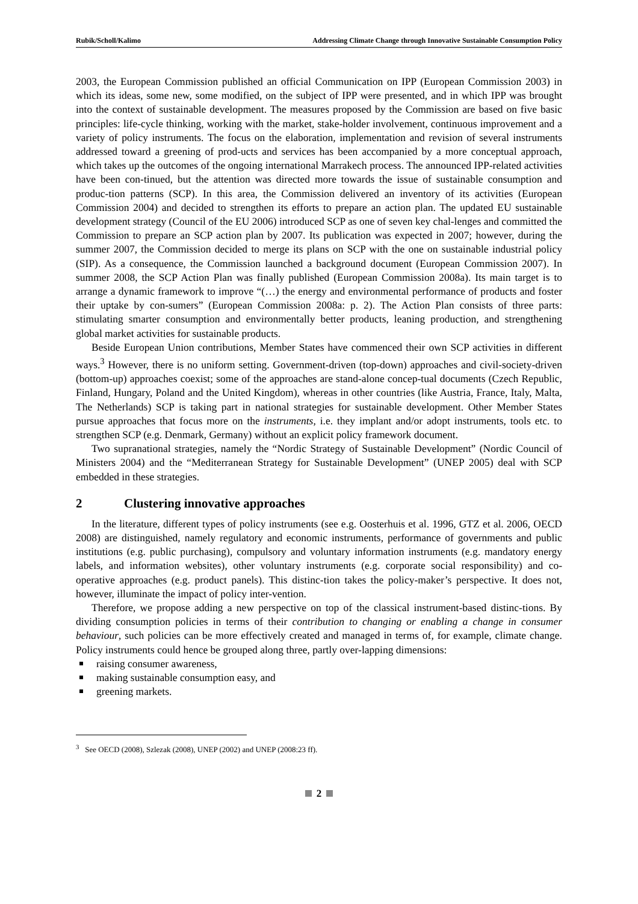Rubik/Scholl/Kalimo Addressing Climate Change through Innovative Sustainable Consumption Policy
2003, the European Commission published an official Communication on IPP (European Commission 2003) in which its ideas, some new, some modified, on the subject of IPP were presented, and in which IPP was brought into the context of sustainable development. The measures proposed by the Commission are based on five basic principles: life-cycle thinking, working with the market, stake-holder involvement, continuous improvement and a variety of policy instruments. The focus on the elaboration, implementation and revision of several instruments addressed toward a greening of prod-ucts and services has been accompanied by a more conceptual approach, which takes up the outcomes of the ongoing international Marrakech process. The announced IPP-related activities have been con-tinued, but the attention was directed more towards the issue of sustainable consumption and produc-tion patterns (SCP). In this area, the Commission delivered an inventory of its activities (European Commission 2004) and decided to strengthen its efforts to prepare an action plan. The updated EU sustainable development strategy (Council of the EU 2006) introduced SCP as one of seven key chal-lenges and committed the Commission to prepare an SCP action plan by 2007. Its publication was expected in 2007; however, during the summer 2007, the Commission decided to merge its plans on SCP with the one on sustainable industrial policy (SIP). As a consequence, the Commission launched a background document (European Commission 2007). In summer 2008, the SCP Action Plan was finally published (European Commission 2008a). Its main target is to arrange a dynamic framework to improve “(…) the energy and environmental performance of products and foster their uptake by con-sumers” (European Commission 2008a: p. 2). The Action Plan consists of three parts: stimulating smarter consumption and environmentally better products, leaning production, and strengthening global market activities for sustainable products.
Beside European Union contributions, Member States have commenced their own SCP activities in different ways.<sup>3</sup> However, there is no uniform setting. Government-driven (top-down) approaches and civil-society-driven (bottom-up) approaches coexist; some of the approaches are stand-alone concep-tual documents (Czech Republic, Finland, Hungary, Poland and the United Kingdom), whereas in other countries (like Austria, France, Italy, Malta, The Netherlands) SCP is taking part in national strategies for sustainable development. Other Member States pursue approaches that focus more on the instruments, i.e. they implant and/or adopt instruments, tools etc. to strengthen SCP (e.g. Denmark, Germany) without an explicit policy framework document.
Two supranational strategies, namely the “Nordic Strategy of Sustainable Development” (Nordic Council of Ministers 2004) and the “Mediterranean Strategy for Sustainable Development” (UNEP 2005) deal with SCP embedded in these strategies.
2 Clustering innovative approaches
In the literature, different types of policy instruments (see e.g. Oosterhuis et al. 1996, GTZ et al. 2006, OECD 2008) are distinguished, namely regulatory and economic instruments, performance of governments and public institutions (e.g. public purchasing), compulsory and voluntary information instruments (e.g. mandatory energy labels, and information websites), other voluntary instruments (e.g. corporate social responsibility) and co-operative approaches (e.g. product panels). This distinc-tion takes the policy-maker’s perspective. It does not, however, illuminate the impact of policy inter-vention.
Therefore, we propose adding a new perspective on top of the classical instrument-based distinc-tions. By dividing consumption policies in terms of their contribution to changing or enabling a change in consumer behaviour, such policies can be more effectively created and managed in terms of, for example, climate change. Policy instruments could hence be grouped along three, partly over-lapping dimensions:
raising consumer awareness,
making sustainable consumption easy, and
greening markets.
<sup>3</sup> See OECD (2008), Szlezak (2008), UNEP (2002) and UNEP (2008:23 ff).
2